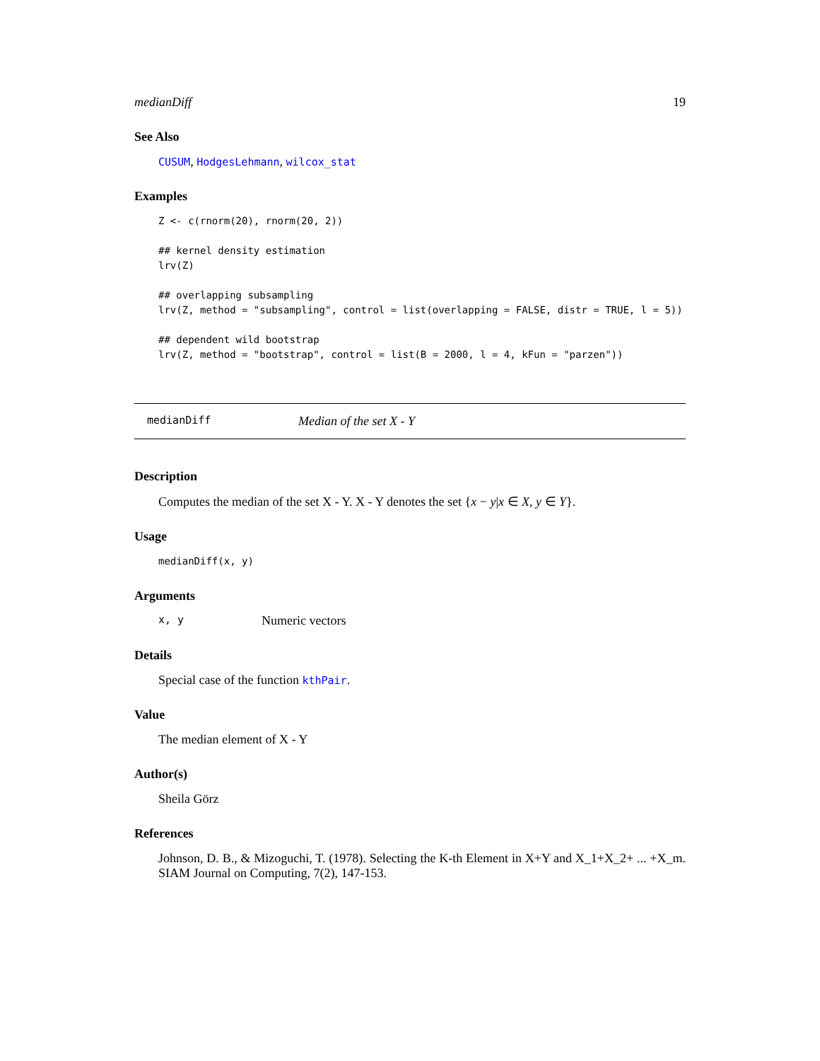medianDiff 19
See Also
CUSUM, HodgesLehmann, wilcox_stat
Examples
Z <- c(rnorm(20), rnorm(20, 2))

## kernel density estimation
lrv(Z)

## overlapping subsampling
lrv(Z, method = "subsampling", control = list(overlapping = FALSE, distr = TRUE, l = 5))

## dependent wild bootstrap
lrv(Z, method = "bootstrap", control = list(B = 2000, l = 4, kFun = "parzen"))
medianDiff Median of the set X - Y
Description
Computes the median of the set X - Y. X - Y denotes the set {x − y|x ∈ X, y ∈ Y}.
Usage
medianDiff(x, y)
Arguments
x, y Numeric vectors
Details
Special case of the function kthPair.
Value
The median element of X - Y
Author(s)
Sheila Görz
References
Johnson, D. B., & Mizoguchi, T. (1978). Selecting the K-th Element in X+Y and X_1+X_2+ ... +X_m. SIAM Journal on Computing, 7(2), 147-153.